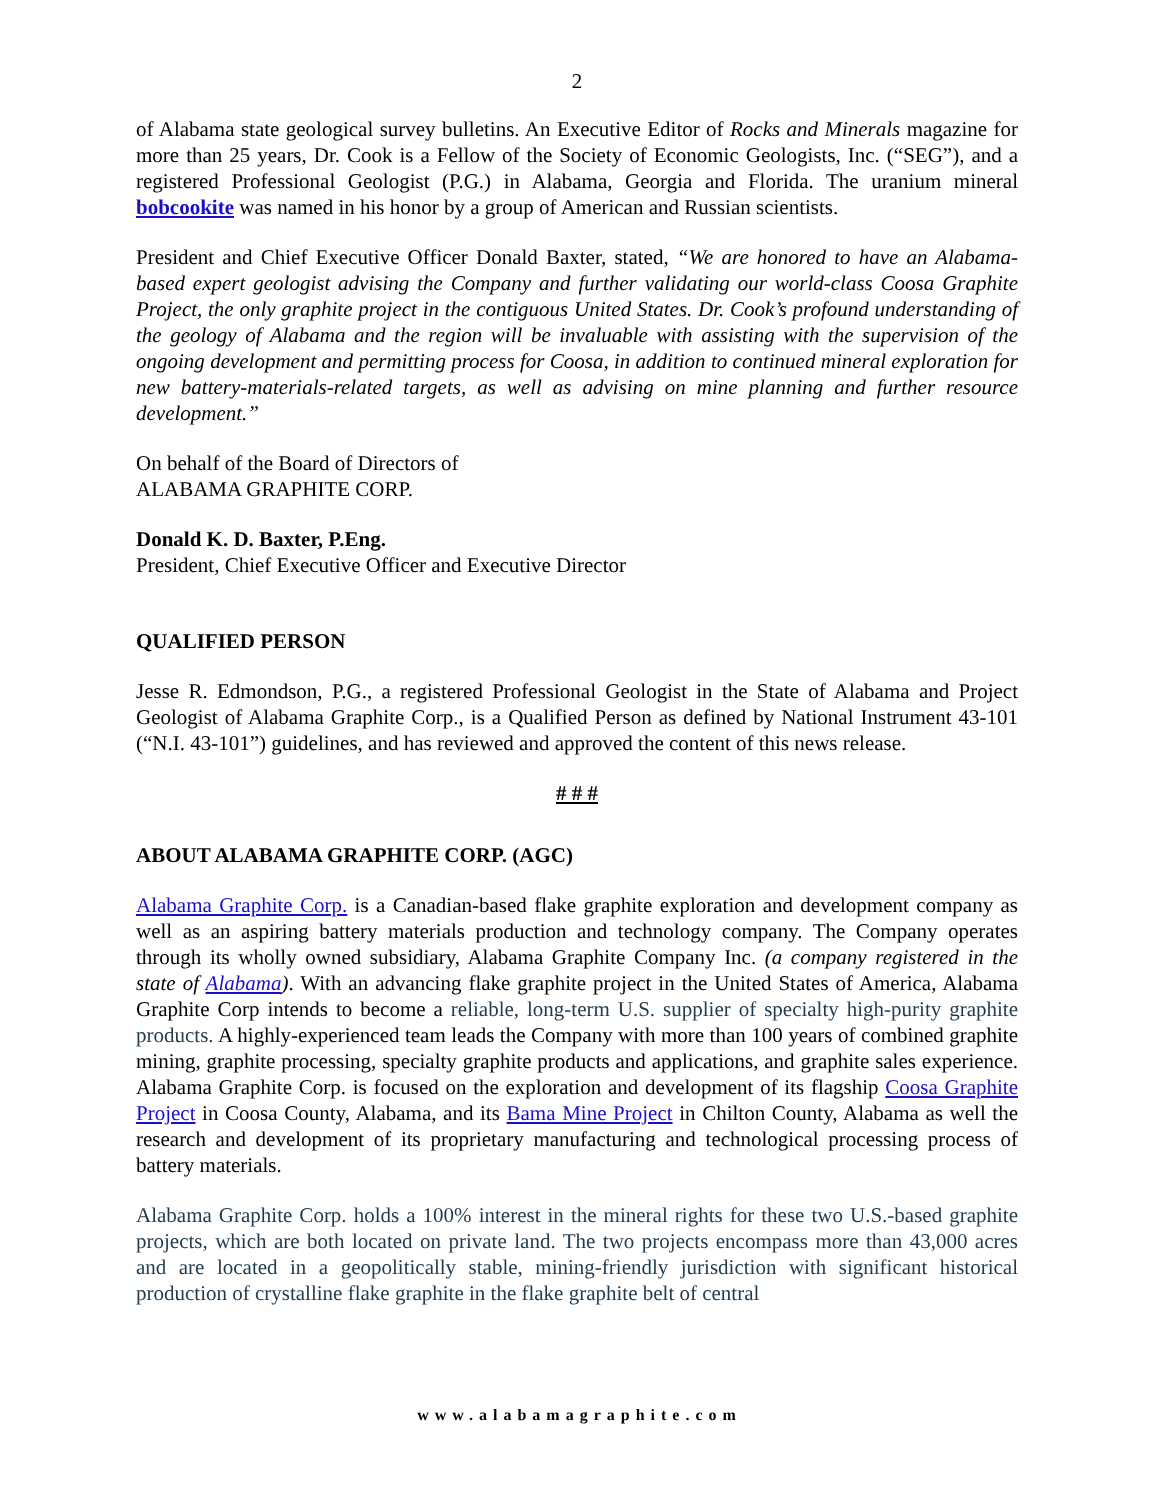2
of Alabama state geological survey bulletins. An Executive Editor of Rocks and Minerals magazine for more than 25 years, Dr. Cook is a Fellow of the Society of Economic Geologists, Inc. (“SEG”), and a registered Professional Geologist (P.G.) in Alabama, Georgia and Florida. The uranium mineral bobcookite was named in his honor by a group of American and Russian scientists.
President and Chief Executive Officer Donald Baxter, stated, “We are honored to have an Alabama-based expert geologist advising the Company and further validating our world-class Coosa Graphite Project, the only graphite project in the contiguous United States. Dr. Cook’s profound understanding of the geology of Alabama and the region will be invaluable with assisting with the supervision of the ongoing development and permitting process for Coosa, in addition to continued mineral exploration for new battery-materials-related targets, as well as advising on mine planning and further resource development.”
On behalf of the Board of Directors of
ALABAMA GRAPHITE CORP.
Donald K. D. Baxter, P.Eng.
President, Chief Executive Officer and Executive Director
QUALIFIED PERSON
Jesse R. Edmondson, P.G., a registered Professional Geologist in the State of Alabama and Project Geologist of Alabama Graphite Corp., is a Qualified Person as defined by National Instrument 43-101 (“N.I. 43-101”) guidelines, and has reviewed and approved the content of this news release.
# # #
ABOUT ALABAMA GRAPHITE CORP. (AGC)
Alabama Graphite Corp. is a Canadian-based flake graphite exploration and development company as well as an aspiring battery materials production and technology company. The Company operates through its wholly owned subsidiary, Alabama Graphite Company Inc. (a company registered in the state of Alabama). With an advancing flake graphite project in the United States of America, Alabama Graphite Corp intends to become a reliable, long-term U.S. supplier of specialty high-purity graphite products. A highly-experienced team leads the Company with more than 100 years of combined graphite mining, graphite processing, specialty graphite products and applications, and graphite sales experience. Alabama Graphite Corp. is focused on the exploration and development of its flagship Coosa Graphite Project in Coosa County, Alabama, and its Bama Mine Project in Chilton County, Alabama as well the research and development of its proprietary manufacturing and technological processing process of battery materials.
Alabama Graphite Corp. holds a 100% interest in the mineral rights for these two U.S.-based graphite projects, which are both located on private land. The two projects encompass more than 43,000 acres and are located in a geopolitically stable, mining-friendly jurisdiction with significant historical production of crystalline flake graphite in the flake graphite belt of central
www.alabamagraphite.com